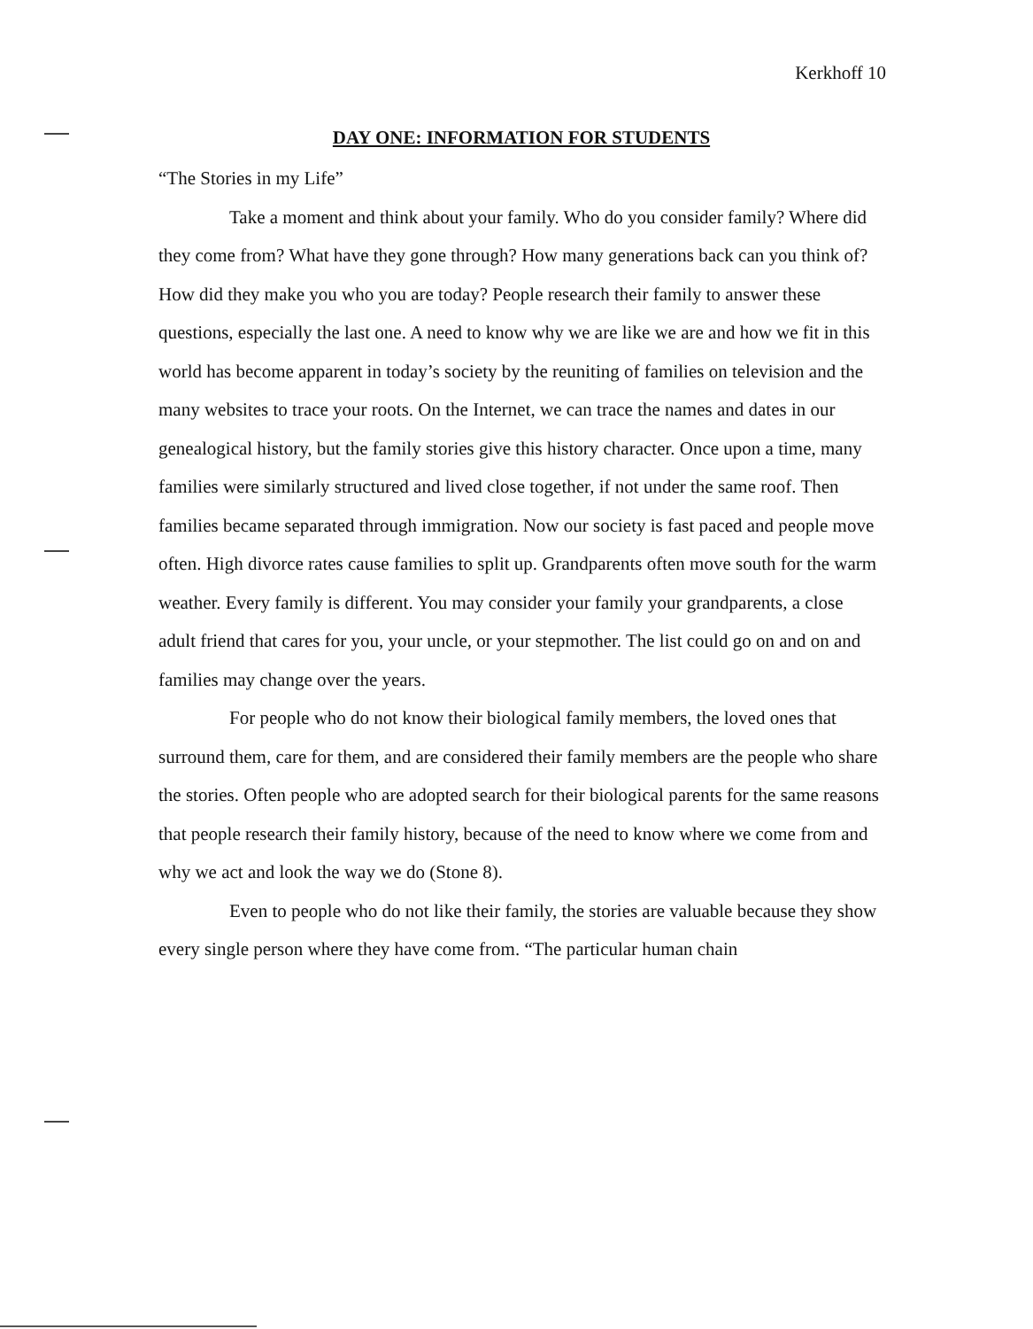Kerkhoff 10
DAY ONE: INFORMATION FOR STUDENTS
“The Stories in my Life”
Take a moment and think about your family. Who do you consider family? Where did they come from? What have they gone through? How many generations back can you think of? How did they make you who you are today? People research their family to answer these questions, especially the last one. A need to know why we are like we are and how we fit in this world has become apparent in today’s society by the reuniting of families on television and the many websites to trace your roots. On the Internet, we can trace the names and dates in our genealogical history, but the family stories give this history character. Once upon a time, many families were similarly structured and lived close together, if not under the same roof. Then families became separated through immigration. Now our society is fast paced and people move often. High divorce rates cause families to split up. Grandparents often move south for the warm weather. Every family is different. You may consider your family your grandparents, a close adult friend that cares for you, your uncle, or your stepmother. The list could go on and on and families may change over the years.
For people who do not know their biological family members, the loved ones that surround them, care for them, and are considered their family members are the people who share the stories. Often people who are adopted search for their biological parents for the same reasons that people research their family history, because of the need to know where we come from and why we act and look the way we do (Stone 8).
Even to people who do not like their family, the stories are valuable because they show every single person where they have come from. “The particular human chain